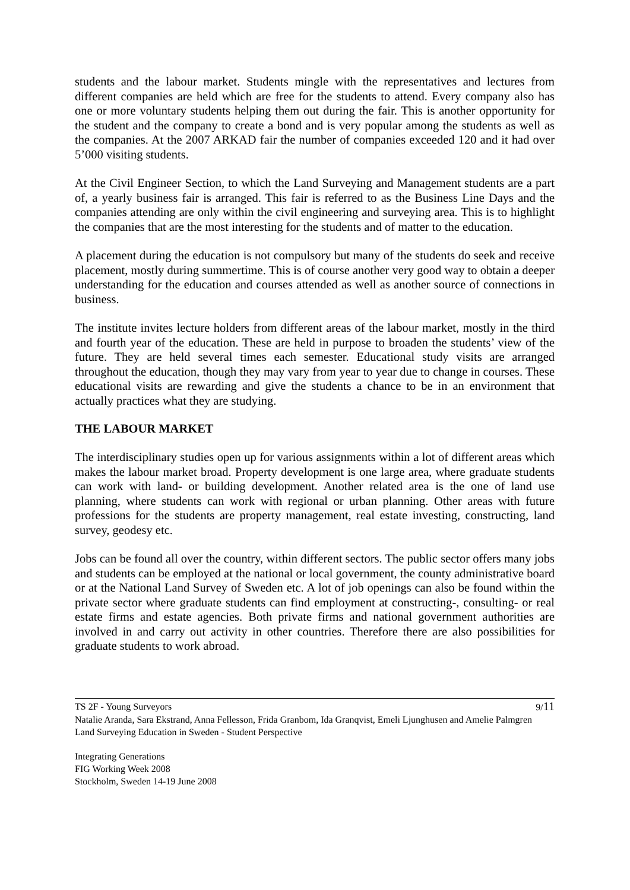students and the labour market. Students mingle with the representatives and lectures from different companies are held which are free for the students to attend. Every company also has one or more voluntary students helping them out during the fair. This is another opportunity for the student and the company to create a bond and is very popular among the students as well as the companies. At the 2007 ARKAD fair the number of companies exceeded 120 and it had over 5’000 visiting students.
At the Civil Engineer Section, to which the Land Surveying and Management students are a part of, a yearly business fair is arranged. This fair is referred to as the Business Line Days and the companies attending are only within the civil engineering and surveying area. This is to highlight the companies that are the most interesting for the students and of matter to the education.
A placement during the education is not compulsory but many of the students do seek and receive placement, mostly during summertime. This is of course another very good way to obtain a deeper understanding for the education and courses attended as well as another source of connections in business.
The institute invites lecture holders from different areas of the labour market, mostly in the third and fourth year of the education. These are held in purpose to broaden the students’ view of the future. They are held several times each semester. Educational study visits are arranged throughout the education, though they may vary from year to year due to change in courses. These educational visits are rewarding and give the students a chance to be in an environment that actually practices what they are studying.
THE LABOUR MARKET
The interdisciplinary studies open up for various assignments within a lot of different areas which makes the labour market broad. Property development is one large area, where graduate students can work with land- or building development. Another related area is the one of land use planning, where students can work with regional or urban planning. Other areas with future professions for the students are property management, real estate investing, constructing, land survey, geodesy etc.
Jobs can be found all over the country, within different sectors. The public sector offers many jobs and students can be employed at the national or local government, the county administrative board or at the National Land Survey of Sweden etc. A lot of job openings can also be found within the private sector where graduate students can find employment at constructing-, consulting- or real estate firms and estate agencies. Both private firms and national government authorities are involved in and carry out activity in other countries. Therefore there are also possibilities for graduate students to work abroad.
TS 2F - Young Surveyors 9/11
Natalie Aranda, Sara Ekstrand, Anna Fellesson, Frida Granbom, Ida Granqvist, Emeli Ljunghusen and Amelie Palmgren
Land Surveying Education in Sweden - Student Perspective
Integrating Generations
FIG Working Week 2008
Stockholm, Sweden 14-19 June 2008